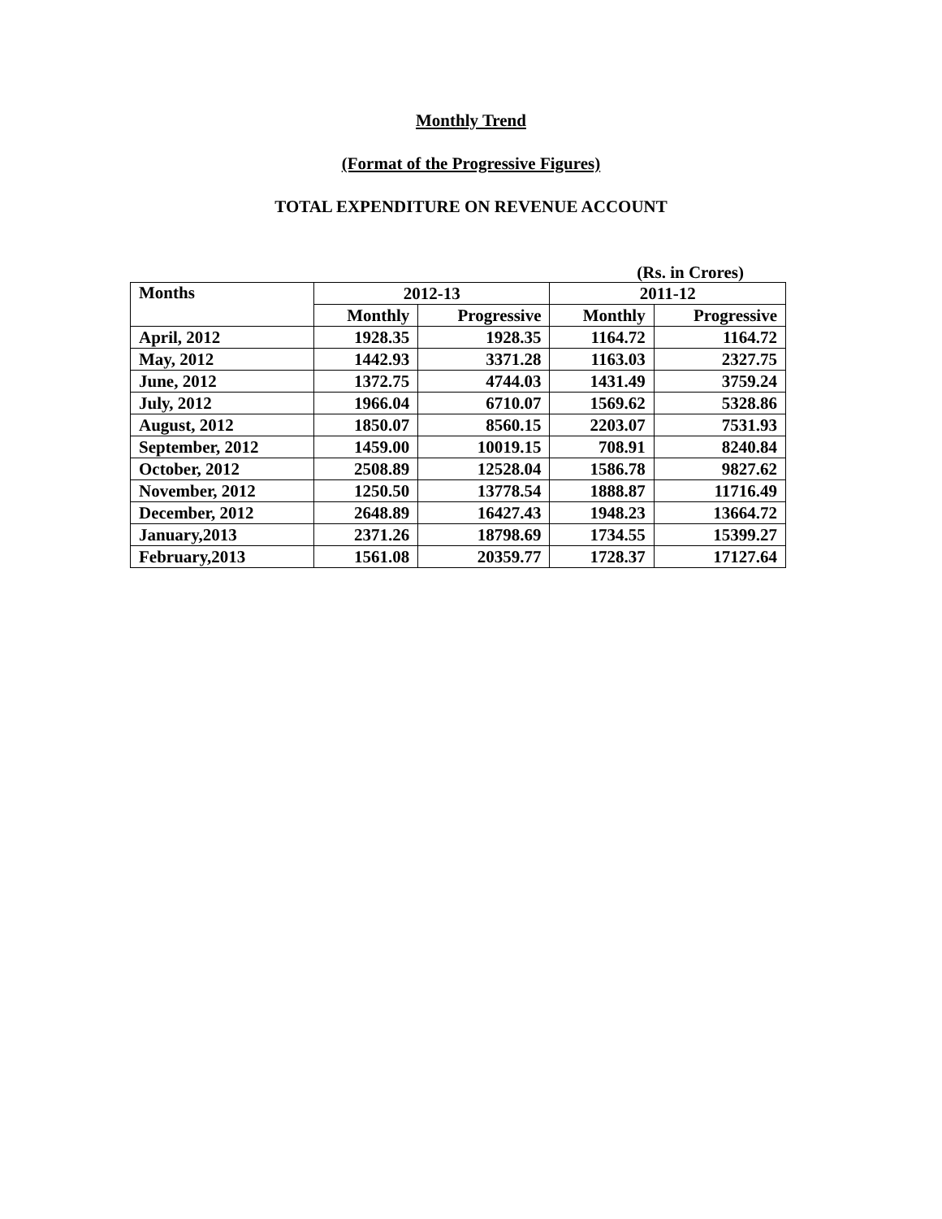Monthly Trend
(Format of the Progressive Figures)
TOTAL EXPENDITURE ON REVENUE ACCOUNT
(Rs. in Crores)
| Months | 2012-13 | | 2011-12 | |
| --- | --- | --- | --- | --- |
| | Monthly | Progressive | Monthly | Progressive |
| April, 2012 | 1928.35 | 1928.35 | 1164.72 | 1164.72 |
| May, 2012 | 1442.93 | 3371.28 | 1163.03 | 2327.75 |
| June, 2012 | 1372.75 | 4744.03 | 1431.49 | 3759.24 |
| July, 2012 | 1966.04 | 6710.07 | 1569.62 | 5328.86 |
| August, 2012 | 1850.07 | 8560.15 | 2203.07 | 7531.93 |
| September, 2012 | 1459.00 | 10019.15 | 708.91 | 8240.84 |
| October, 2012 | 2508.89 | 12528.04 | 1586.78 | 9827.62 |
| November, 2012 | 1250.50 | 13778.54 | 1888.87 | 11716.49 |
| December, 2012 | 2648.89 | 16427.43 | 1948.23 | 13664.72 |
| January,2013 | 2371.26 | 18798.69 | 1734.55 | 15399.27 |
| February,2013 | 1561.08 | 20359.77 | 1728.37 | 17127.64 |